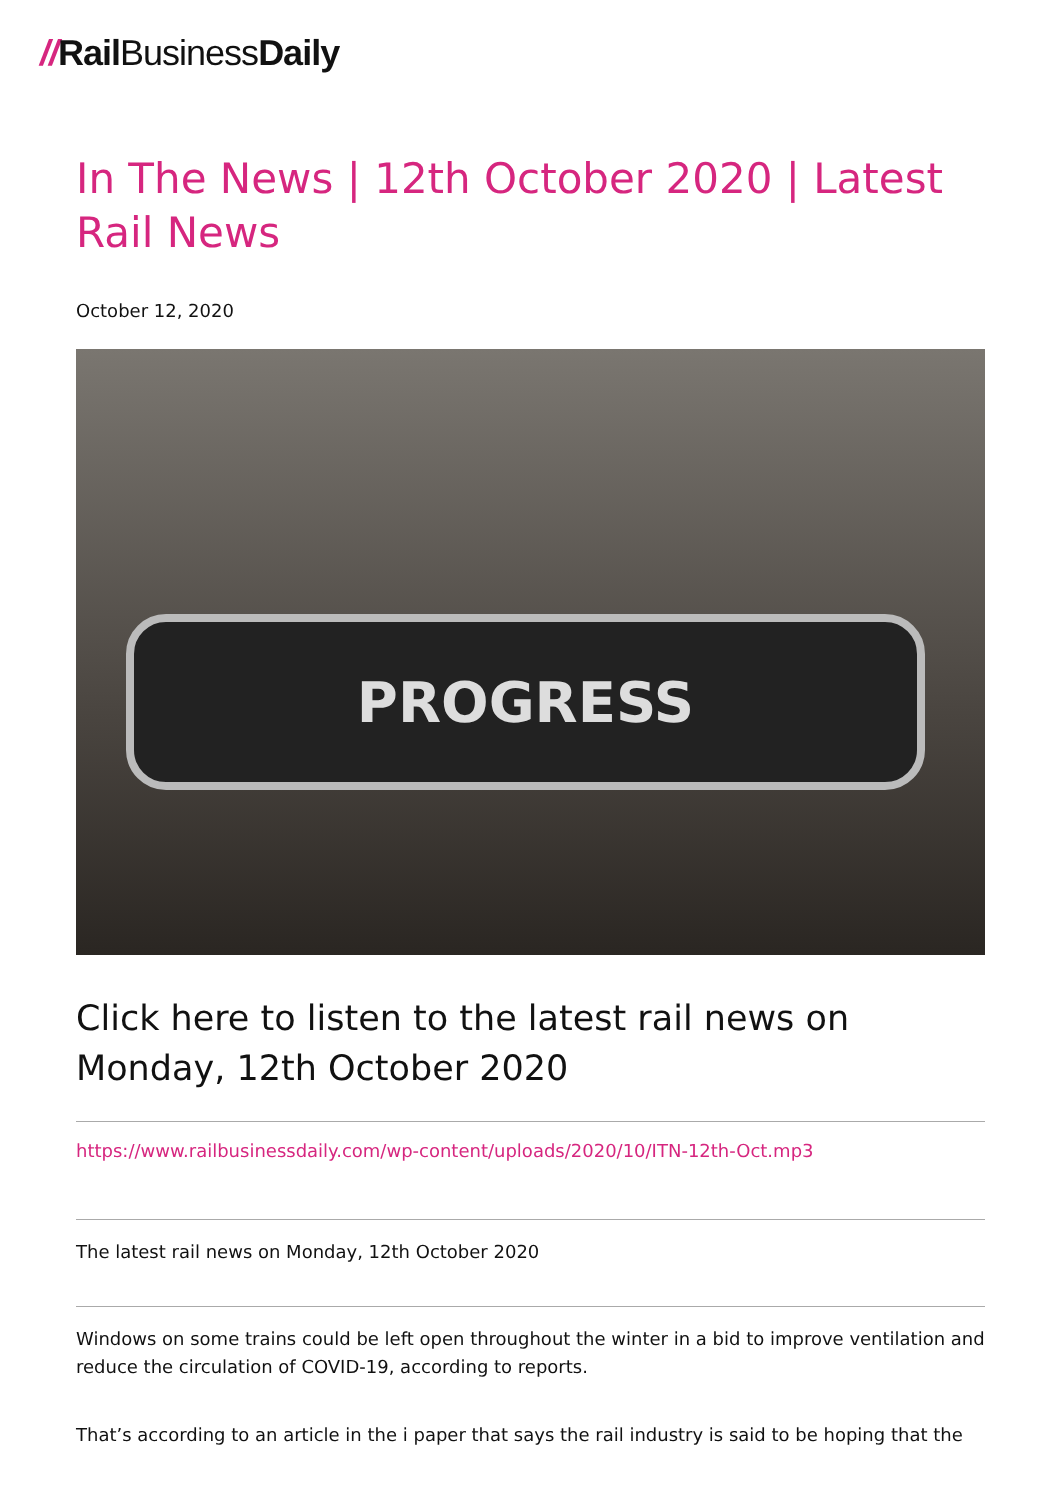//Rail BusinessDaily
In The News | 12th October 2020 | Latest Rail News
October 12, 2020
PROGRESS
Click here to listen to the latest rail news on Monday, 12th October 2020
https://www.railbusinessdaily.com/wp-content/uploads/2020/10/ITN-12th-Oct.mp3
The latest rail news on Monday, 12th October 2020
Windows on some trains could be left open throughout the winter in a bid to improve ventilation and reduce the circulation of COVID-19, according to reports.
That’s according to an article in the i paper that says the rail industry is said to be hoping that the